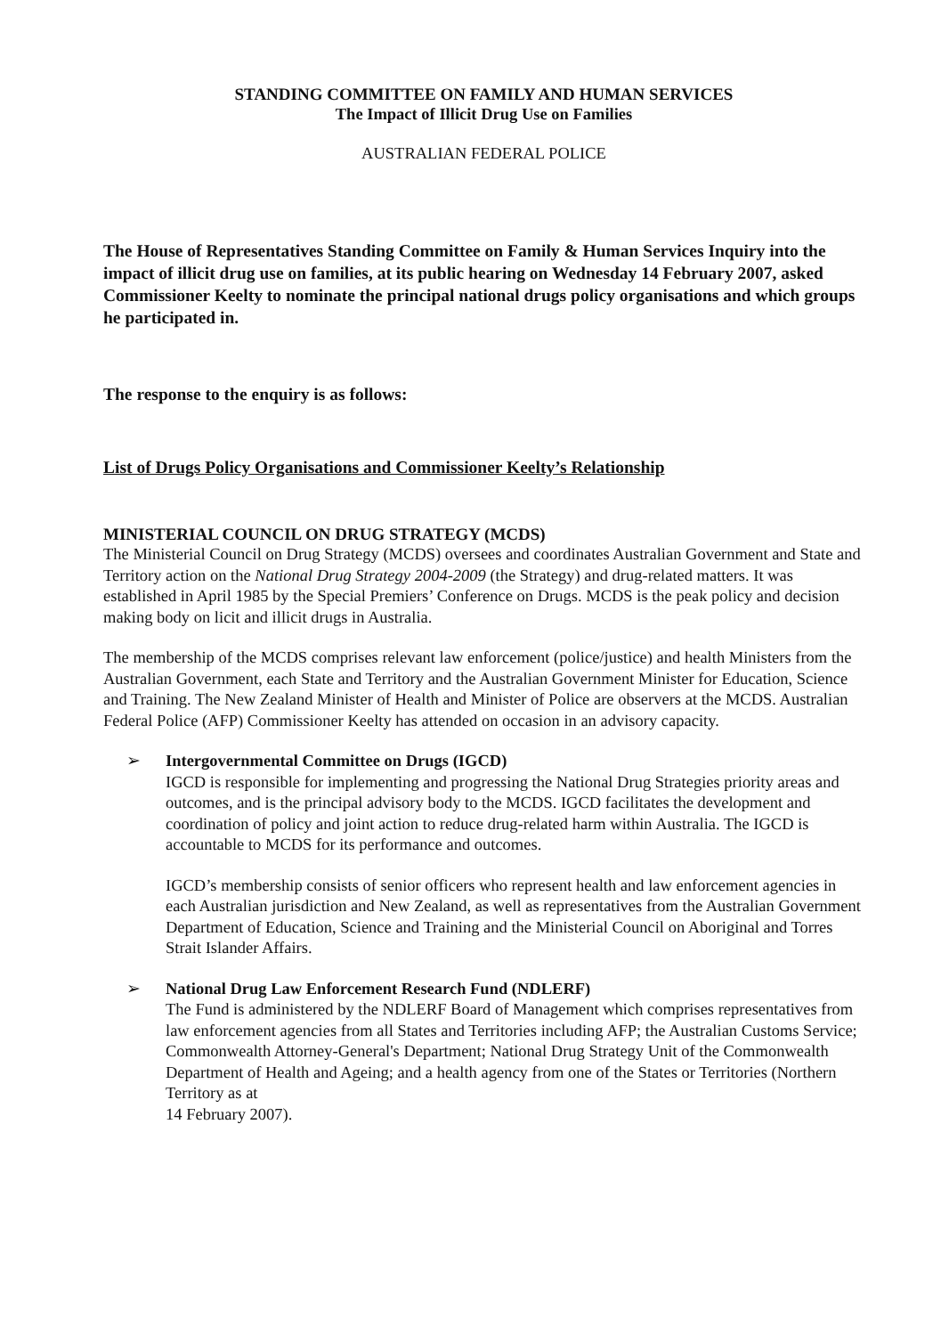STANDING COMMITTEE ON FAMILY AND HUMAN SERVICES
The Impact of Illicit Drug Use on Families
AUSTRALIAN FEDERAL POLICE
The House of Representatives Standing Committee on Family & Human Services Inquiry into the impact of illicit drug use on families, at its public hearing on Wednesday 14 February 2007, asked Commissioner Keelty to nominate the principal national drugs policy organisations and which groups he participated in.
The response to the enquiry is as follows:
List of Drugs Policy Organisations and Commissioner Keelty’s Relationship
MINISTERIAL COUNCIL ON DRUG STRATEGY (MCDS)
The Ministerial Council on Drug Strategy (MCDS) oversees and coordinates Australian Government and State and Territory action on the National Drug Strategy 2004-2009 (the Strategy) and drug-related matters. It was established in April 1985 by the Special Premiers’ Conference on Drugs. MCDS is the peak policy and decision making body on licit and illicit drugs in Australia.
The membership of the MCDS comprises relevant law enforcement (police/justice) and health Ministers from the Australian Government, each State and Territory and the Australian Government Minister for Education, Science and Training. The New Zealand Minister of Health and Minister of Police are observers at the MCDS. Australian Federal Police (AFP) Commissioner Keelty has attended on occasion in an advisory capacity.
➢ Intergovernmental Committee on Drugs (IGCD)
IGCD is responsible for implementing and progressing the National Drug Strategies priority areas and outcomes, and is the principal advisory body to the MCDS. IGCD facilitates the development and coordination of policy and joint action to reduce drug-related harm within Australia. The IGCD is accountable to MCDS for its performance and outcomes.
IGCD’s membership consists of senior officers who represent health and law enforcement agencies in each Australian jurisdiction and New Zealand, as well as representatives from the Australian Government Department of Education, Science and Training and the Ministerial Council on Aboriginal and Torres Strait Islander Affairs.
➢ National Drug Law Enforcement Research Fund (NDLERF)
The Fund is administered by the NDLERF Board of Management which comprises representatives from law enforcement agencies from all States and Territories including AFP; the Australian Customs Service; Commonwealth Attorney-General's Department; National Drug Strategy Unit of the Commonwealth Department of Health and Ageing; and a health agency from one of the States or Territories (Northern Territory as at
14 February 2007).